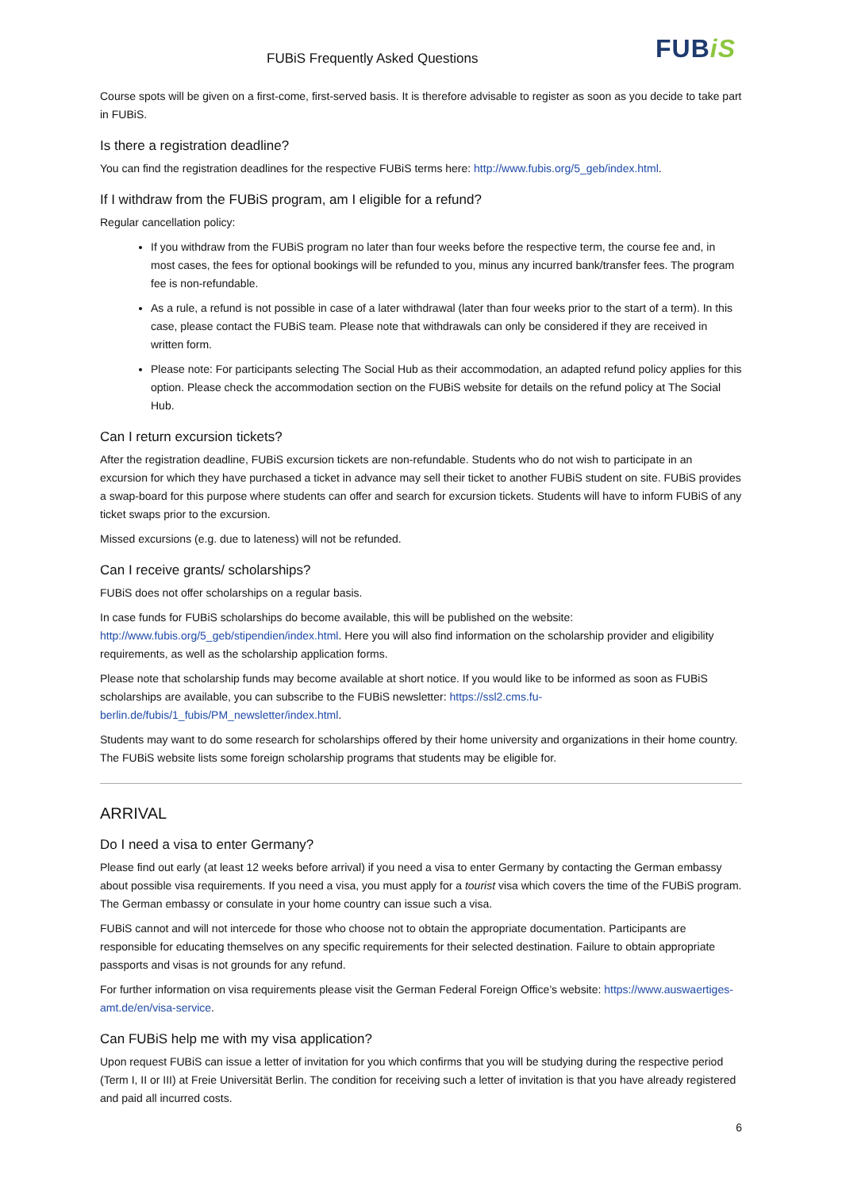FUBiS Frequently Asked Questions
FUBiS
Course spots will be given on a first-come, first-served basis. It is therefore advisable to register as soon as you decide to take part in FUBiS.
Is there a registration deadline?
You can find the registration deadlines for the respective FUBiS terms here: http://www.fubis.org/5_geb/index.html.
If I withdraw from the FUBiS program, am I eligible for a refund?
Regular cancellation policy:
If you withdraw from the FUBiS program no later than four weeks before the respective term, the course fee and, in most cases, the fees for optional bookings will be refunded to you, minus any incurred bank/transfer fees. The program fee is non-refundable.
As a rule, a refund is not possible in case of a later withdrawal (later than four weeks prior to the start of a term). In this case, please contact the FUBiS team. Please note that withdrawals can only be considered if they are received in written form.
Please note: For participants selecting The Social Hub as their accommodation, an adapted refund policy applies for this option. Please check the accommodation section on the FUBiS website for details on the refund policy at The Social Hub.
Can I return excursion tickets?
After the registration deadline, FUBiS excursion tickets are non-refundable. Students who do not wish to participate in an excursion for which they have purchased a ticket in advance may sell their ticket to another FUBiS student on site. FUBiS provides a swap-board for this purpose where students can offer and search for excursion tickets. Students will have to inform FUBiS of any ticket swaps prior to the excursion.
Missed excursions (e.g. due to lateness) will not be refunded.
Can I receive grants/ scholarships?
FUBiS does not offer scholarships on a regular basis.
In case funds for FUBiS scholarships do become available, this will be published on the website: http://www.fubis.org/5_geb/stipendien/index.html. Here you will also find information on the scholarship provider and eligibility requirements, as well as the scholarship application forms.
Please note that scholarship funds may become available at short notice. If you would like to be informed as soon as FUBiS scholarships are available, you can subscribe to the FUBiS newsletter: https://ssl2.cms.fu-berlin.de/fubis/1_fubis/PM_newsletter/index.html.
Students may want to do some research for scholarships offered by their home university and organizations in their home country. The FUBiS website lists some foreign scholarship programs that students may be eligible for.
ARRIVAL
Do I need a visa to enter Germany?
Please find out early (at least 12 weeks before arrival) if you need a visa to enter Germany by contacting the German embassy about possible visa requirements. If you need a visa, you must apply for a tourist visa which covers the time of the FUBiS program. The German embassy or consulate in your home country can issue such a visa.
FUBiS cannot and will not intercede for those who choose not to obtain the appropriate documentation. Participants are responsible for educating themselves on any specific requirements for their selected destination. Failure to obtain appropriate passports and visas is not grounds for any refund.
For further information on visa requirements please visit the German Federal Foreign Office’s website: https://www.auswaertiges-amt.de/en/visa-service.
Can FUBiS help me with my visa application?
Upon request FUBiS can issue a letter of invitation for you which confirms that you will be studying during the respective period (Term I, II or III) at Freie Universität Berlin. The condition for receiving such a letter of invitation is that you have already registered and paid all incurred costs.
6